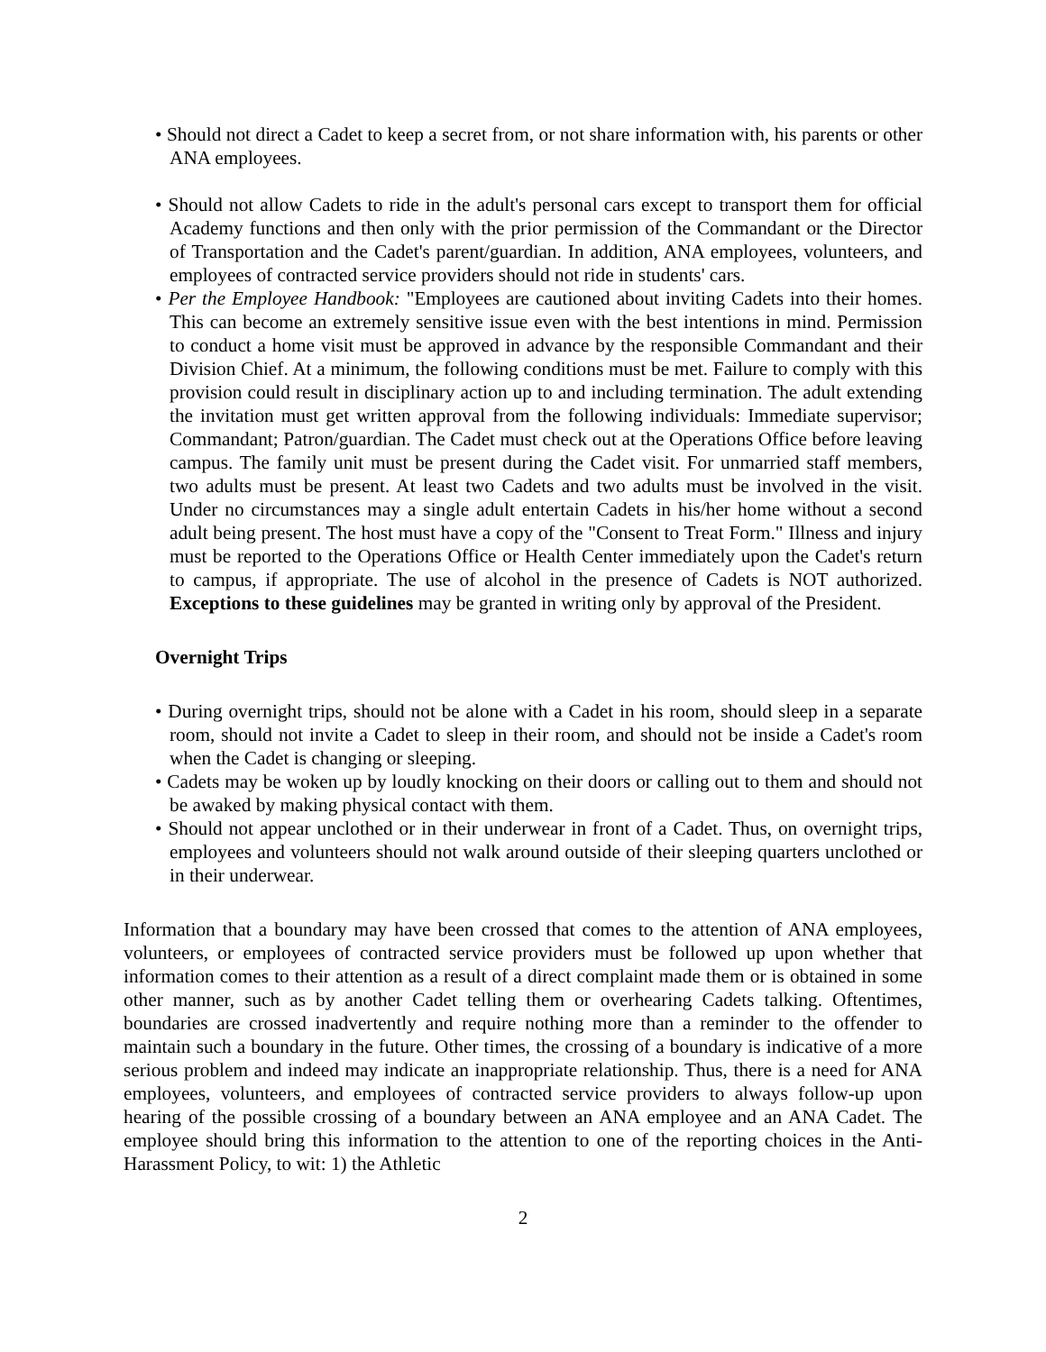• Should not direct a Cadet to keep a secret from, or not share information with, his parents or other ANA employees.
• Should not allow Cadets to ride in the adult's personal cars except to transport them for official Academy functions and then only with the prior permission of the Commandant or the Director of Transportation and the Cadet's parent/guardian. In addition, ANA employees, volunteers, and employees of contracted service providers should not ride in students' cars.
• Per the Employee Handbook: "Employees are cautioned about inviting Cadets into their homes. This can become an extremely sensitive issue even with the best intentions in mind. Permission to conduct a home visit must be approved in advance by the responsible Commandant and their Division Chief. At a minimum, the following conditions must be met. Failure to comply with this provision could result in disciplinary action up to and including termination. The adult extending the invitation must get written approval from the following individuals: Immediate supervisor; Commandant; Patron/guardian. The Cadet must check out at the Operations Office before leaving campus. The family unit must be present during the Cadet visit. For unmarried staff members, two adults must be present. At least two Cadets and two adults must be involved in the visit. Under no circumstances may a single adult entertain Cadets in his/her home without a second adult being present. The host must have a copy of the "Consent to Treat Form." Illness and injury must be reported to the Operations Office or Health Center immediately upon the Cadet's return to campus, if appropriate. The use of alcohol in the presence of Cadets is NOT authorized. Exceptions to these guidelines may be granted in writing only by approval of the President.
Overnight Trips
• During overnight trips, should not be alone with a Cadet in his room, should sleep in a separate room, should not invite a Cadet to sleep in their room, and should not be inside a Cadet's room when the Cadet is changing or sleeping.
• Cadets may be woken up by loudly knocking on their doors or calling out to them and should not be awaked by making physical contact with them.
• Should not appear unclothed or in their underwear in front of a Cadet. Thus, on overnight trips, employees and volunteers should not walk around outside of their sleeping quarters unclothed or in their underwear.
Information that a boundary may have been crossed that comes to the attention of ANA employees, volunteers, or employees of contracted service providers must be followed up upon whether that information comes to their attention as a result of a direct complaint made them or is obtained in some other manner, such as by another Cadet telling them or overhearing Cadets talking. Oftentimes, boundaries are crossed inadvertently and require nothing more than a reminder to the offender to maintain such a boundary in the future. Other times, the crossing of a boundary is indicative of a more serious problem and indeed may indicate an inappropriate relationship. Thus, there is a need for ANA employees, volunteers, and employees of contracted service providers to always follow-up upon hearing of the possible crossing of a boundary between an ANA employee and an ANA Cadet. The employee should bring this information to the attention to one of the reporting choices in the Anti-Harassment Policy, to wit: 1) the Athletic
2